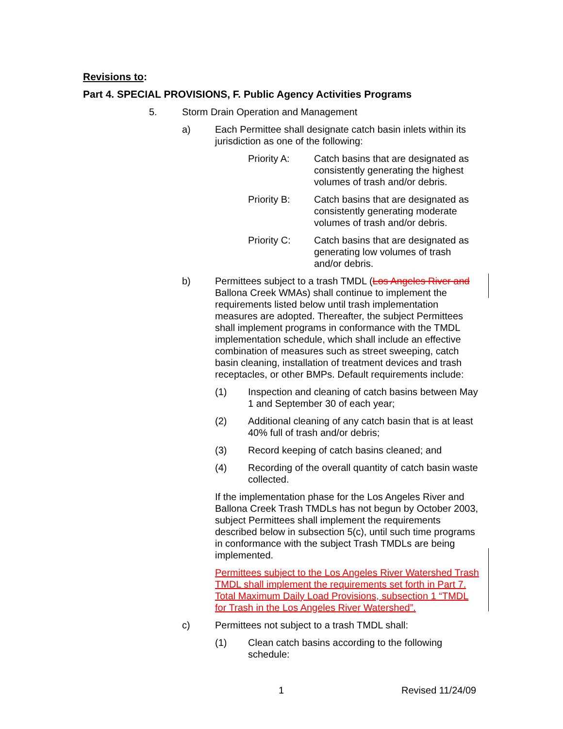Revisions to:
Part 4. SPECIAL PROVISIONS, F. Public Agency Activities Programs
5. Storm Drain Operation and Management
a) Each Permittee shall designate catch basin inlets within its jurisdiction as one of the following:
Priority A: Catch basins that are designated as consistently generating the highest volumes of trash and/or debris.
Priority B: Catch basins that are designated as consistently generating moderate volumes of trash and/or debris.
Priority C: Catch basins that are designated as generating low volumes of trash and/or debris.
b) Permittees subject to a trash TMDL (Los Angeles River and Ballona Creek WMAs) shall continue to implement the requirements listed below until trash implementation measures are adopted. Thereafter, the subject Permittees shall implement programs in conformance with the TMDL implementation schedule, which shall include an effective combination of measures such as street sweeping, catch basin cleaning, installation of treatment devices and trash receptacles, or other BMPs. Default requirements include:
(1) Inspection and cleaning of catch basins between May 1 and September 30 of each year;
(2) Additional cleaning of any catch basin that is at least 40% full of trash and/or debris;
(3) Record keeping of catch basins cleaned; and
(4) Recording of the overall quantity of catch basin waste collected.
If the implementation phase for the Los Angeles River and Ballona Creek Trash TMDLs has not begun by October 2003, subject Permittees shall implement the requirements described below in subsection 5(c), until such time programs in conformance with the subject Trash TMDLs are being implemented.
Permittees subject to the Los Angeles River Watershed Trash TMDL shall implement the requirements set forth in Part 7. Total Maximum Daily Load Provisions, subsection 1 “TMDL for Trash in the Los Angeles River Watershed”.
c) Permittees not subject to a trash TMDL shall:
(1) Clean catch basins according to the following schedule:
1 Revised 11/24/09